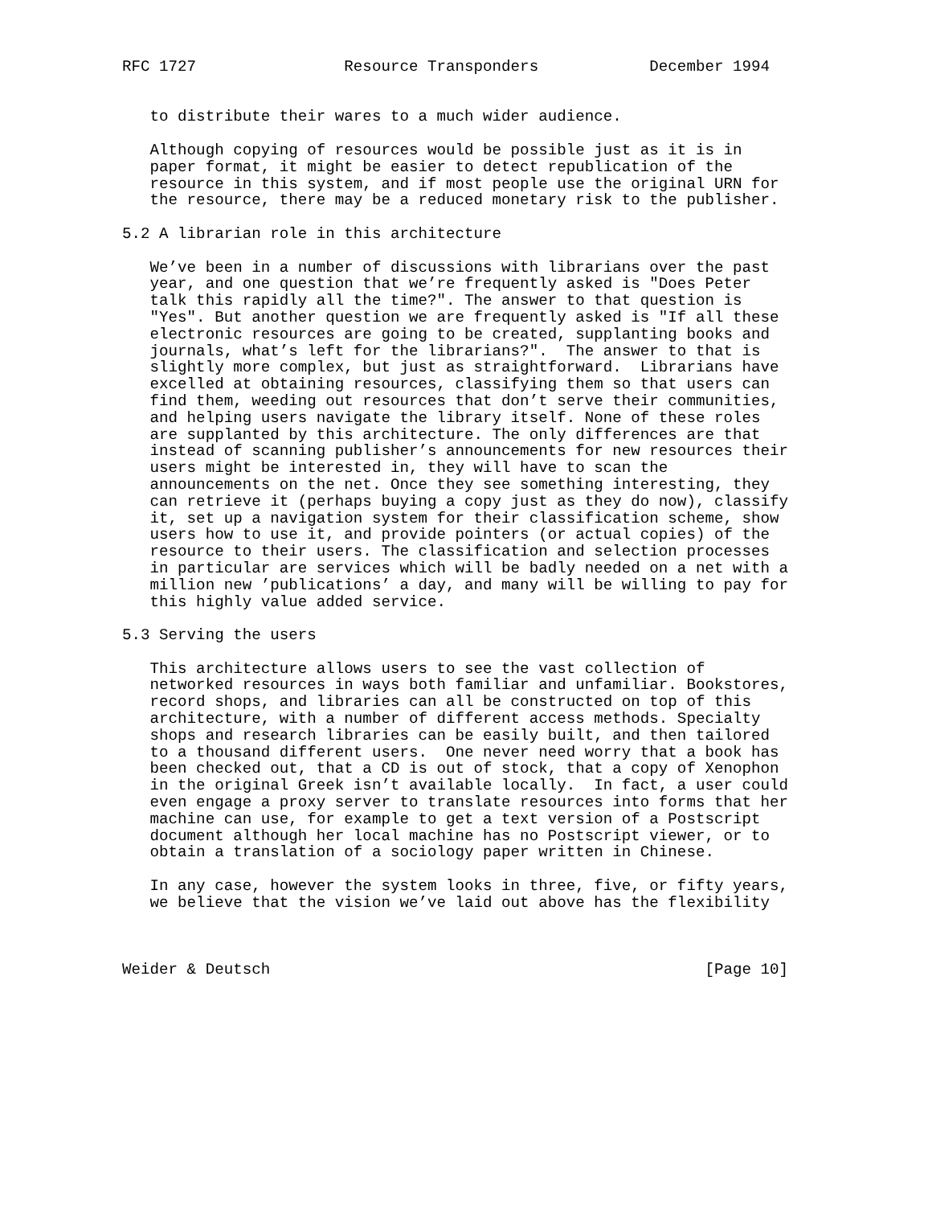RFC 1727                Resource Transponders            December 1994


   to distribute their wares to a much wider audience.

   Although copying of resources would be possible just as it is in
   paper format, it might be easier to detect republication of the
   resource in this system, and if most people use the original URN for
   the resource, there may be a reduced monetary risk to the publisher.

5.2 A librarian role in this architecture

   We’ve been in a number of discussions with librarians over the past
   year, and one question that we’re frequently asked is "Does Peter
   talk this rapidly all the time?". The answer to that question is
   "Yes". But another question we are frequently asked is "If all these
   electronic resources are going to be created, supplanting books and
   journals, what’s left for the librarians?".  The answer to that is
   slightly more complex, but just as straightforward.  Librarians have
   excelled at obtaining resources, classifying them so that users can
   find them, weeding out resources that don’t serve their communities,
   and helping users navigate the library itself. None of these roles
   are supplanted by this architecture. The only differences are that
   instead of scanning publisher’s announcements for new resources their
   users might be interested in, they will have to scan the
   announcements on the net. Once they see something interesting, they
   can retrieve it (perhaps buying a copy just as they do now), classify
   it, set up a navigation system for their classification scheme, show
   users how to use it, and provide pointers (or actual copies) of the
   resource to their users. The classification and selection processes
   in particular are services which will be badly needed on a net with a
   million new ’publications’ a day, and many will be willing to pay for
   this highly value added service.

5.3 Serving the users

   This architecture allows users to see the vast collection of
   networked resources in ways both familiar and unfamiliar. Bookstores,
   record shops, and libraries can all be constructed on top of this
   architecture, with a number of different access methods. Specialty
   shops and research libraries can be easily built, and then tailored
   to a thousand different users.  One never need worry that a book has
   been checked out, that a CD is out of stock, that a copy of Xenophon
   in the original Greek isn’t available locally.  In fact, a user could
   even engage a proxy server to translate resources into forms that her
   machine can use, for example to get a text version of a Postscript
   document although her local machine has no Postscript viewer, or to
   obtain a translation of a sociology paper written in Chinese.

   In any case, however the system looks in three, five, or fifty years,
   we believe that the vision we’ve laid out above has the flexibility



Weider & Deutsch                                               [Page 10]